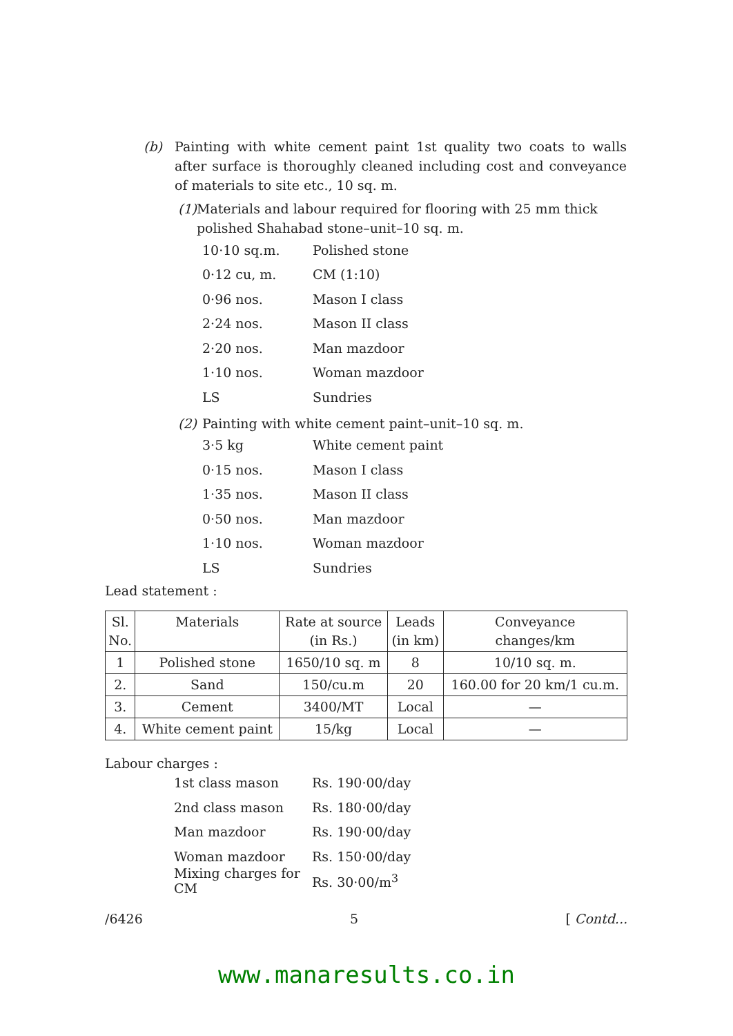(b) Painting with white cement paint 1st quality two coats to walls after surface is thoroughly cleaned including cost and conveyance of materials to site etc., 10 sq. m.
(1) Materials and labour required for flooring with 25 mm thick polished Shahabad stone–unit–10 sq. m.
10·10 sq.m. Polished stone
0·12 cu, m. CM (1:10)
0·96 nos. Mason I class
2·24 nos. Mason II class
2·20 nos. Man mazdoor
1·10 nos. Woman mazdoor
LS Sundries
(2) Painting with white cement paint–unit–10 sq. m.
3·5 kg White cement paint
0·15 nos. Mason I class
1·35 nos. Mason II class
0·50 nos. Man mazdoor
1·10 nos. Woman mazdoor
LS Sundries
Lead statement :
| Sl. No. | Materials | Rate at source (in Rs.) | Leads (in km) | Conveyance changes/km |
| --- | --- | --- | --- | --- |
| 1 | Polished stone | 1650/10 sq. m | 8 | 10/10 sq. m. |
| 2. | Sand | 150/cu.m | 20 | 160.00 for 20 km/1 cu.m. |
| 3. | Cement | 3400/MT | Local | — |
| 4. | White cement paint | 15/kg | Local | — |
Labour charges :
1st class mason Rs. 190·00/day
2nd class mason Rs. 180·00/day
Man mazdoor Rs. 190·00/day
Woman mazdoor Rs. 150·00/day
Mixing charges for CM Rs. 30·00/m<sup>3</sup>
/6426 5 [ Contd...
www.manaresults.co.in